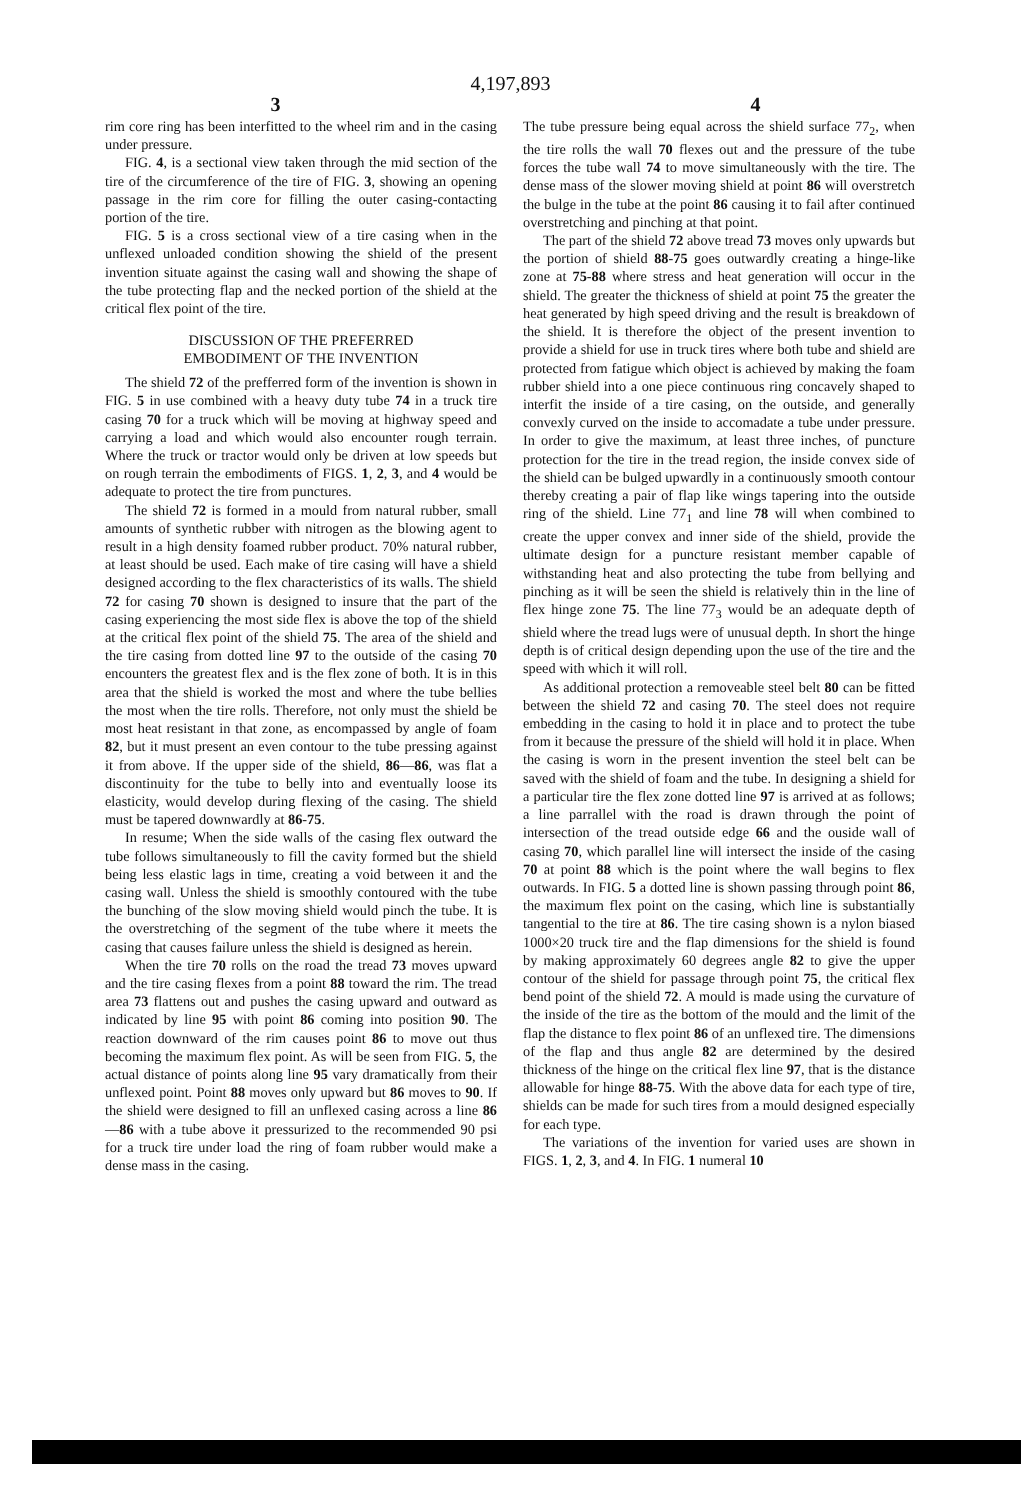4,197,893
3 4
rim core ring has been interfitted to the wheel rim and in the casing under pressure.
FIG. 4, is a sectional view taken through the mid section of the tire of the circumference of the tire of FIG. 3, showing an opening passage in the rim core for filling the outer casing-contacting portion of the tire.
FIG. 5 is a cross sectional view of a tire casing when in the unflexed unloaded condition showing the shield of the present invention situate against the casing wall and showing the shape of the tube protecting flap and the necked portion of the shield at the critical flex point of the tire.
DISCUSSION OF THE PREFERRED
EMBODIMENT OF THE INVENTION
The shield 72 of the prefferred form of the invention is shown in FIG. 5 in use combined with a heavy duty tube 74 in a truck tire casing 70 for a truck which will be moving at highway speed and carrying a load and which would also encounter rough terrain. Where the truck or tractor would only be driven at low speeds but on rough terrain the embodiments of FIGS. 1, 2, 3, and 4 would be adequate to protect the tire from punctures.
The shield 72 is formed in a mould from natural rubber, small amounts of synthetic rubber with nitrogen as the blowing agent to result in a high density foamed rubber product. 70% natural rubber, at least should be used. Each make of tire casing will have a shield designed according to the flex characteristics of its walls. The shield 72 for casing 70 shown is designed to insure that the part of the casing experiencing the most side flex is above the top of the shield at the critical flex point of the shield 75. The area of the shield and the tire casing from dotted line 97 to the outside of the casing 70 encounters the greatest flex and is the flex zone of both. It is in this area that the shield is worked the most and where the tube bellies the most when the tire rolls. Therefore, not only must the shield be most heat resistant in that zone, as encompassed by angle of foam 82, but it must present an even contour to the tube pressing against it from above. If the upper side of the shield, 86—86, was flat a discontinuity for the tube to belly into and eventually loose its elasticity, would develop during flexing of the casing. The shield must be tapered downwardly at 86-75.
In resume; When the side walls of the casing flex outward the tube follows simultaneously to fill the cavity formed but the shield being less elastic lags in time, creating a void between it and the casing wall. Unless the shield is smoothly contoured with the tube the bunching of the slow moving shield would pinch the tube. It is the overstretching of the segment of the tube where it meets the casing that causes failure unless the shield is designed as herein.
When the tire 70 rolls on the road the tread 73 moves upward and the tire casing flexes from a point 88 toward the rim. The tread area 73 flattens out and pushes the casing upward and outward as indicated by line 95 with point 86 coming into position 90. The reaction downward of the rim causes point 86 to move out thus becoming the maximum flex point. As will be seen from FIG. 5, the actual distance of points along line 95 vary dramatically from their unflexed point. Point 88 moves only upward but 86 moves to 90. If the shield were designed to fill an unflexed casing across a line 86—86 with a tube above it pressurized to the recommended 90 psi for a truck tire under load the ring of foam rubber would make a dense mass in the casing.
The tube pressure being equal across the shield surface 77<sub>2</sub>, when the tire rolls the wall 70 flexes out and the pressure of the tube forces the tube wall 74 to move simultaneously with the tire. The dense mass of the slower moving shield at point 86 will overstretch the bulge in the tube at the point 86 causing it to fail after continued overstretching and pinching at that point.
The part of the shield 72 above tread 73 moves only upwards but the portion of shield 88-75 goes outwardly creating a hinge-like zone at 75-88 where stress and heat generation will occur in the shield. The greater the thickness of shield at point 75 the greater the heat generated by high speed driving and the result is breakdown of the shield. It is therefore the object of the present invention to provide a shield for use in truck tires where both tube and shield are protected from fatigue which object is achieved by making the foam rubber shield into a one piece continuous ring concavely shaped to interfit the inside of a tire casing, on the outside, and generally convexly curved on the inside to accomadate a tube under pressure. In order to give the maximum, at least three inches, of puncture protection for the tire in the tread region, the inside convex side of the shield can be bulged upwardly in a continuously smooth contour thereby creating a pair of flap like wings tapering into the outside ring of the shield. Line 77<sub>1</sub> and line 78 will when combined to create the upper convex and inner side of the shield, provide the ultimate design for a puncture resistant member capable of withstanding heat and also protecting the tube from bellying and pinching as it will be seen the shield is relatively thin in the line of flex hinge zone 75. The line 77<sub>3</sub> would be an adequate depth of shield where the tread lugs were of unusual depth. In short the hinge depth is of critical design depending upon the use of the tire and the speed with which it will roll.
As additional protection a removeable steel belt 80 can be fitted between the shield 72 and casing 70. The steel does not require embedding in the casing to hold it in place and to protect the tube from it because the pressure of the shield will hold it in place. When the casing is worn in the present invention the steel belt can be saved with the shield of foam and the tube. In designing a shield for a particular tire the flex zone dotted line 97 is arrived at as follows; a line parrallel with the road is drawn through the point of intersection of the tread outside edge 66 and the ouside wall of casing 70, which parallel line will intersect the inside of the casing 70 at point 88 which is the point where the wall begins to flex outwards. In FIG. 5 a dotted line is shown passing through point 86, the maximum flex point on the casing, which line is substantially tangential to the tire at 86. The tire casing shown is a nylon biased 1000×20 truck tire and the flap dimensions for the shield is found by making approximately 60 degrees angle 82 to give the upper contour of the shield for passage through point 75, the critical flex bend point of the shield 72. A mould is made using the curvature of the inside of the tire as the bottom of the mould and the limit of the flap the distance to flex point 86 of an unflexed tire. The dimensions of the flap and thus angle 82 are determined by the desired thickness of the hinge on the critical flex line 97, that is the distance allowable for hinge 88-75. With the above data for each type of tire, shields can be made for such tires from a mould designed especially for each type.
The variations of the invention for varied uses are shown in FIGS. 1, 2, 3, and 4. In FIG. 1 numeral 10